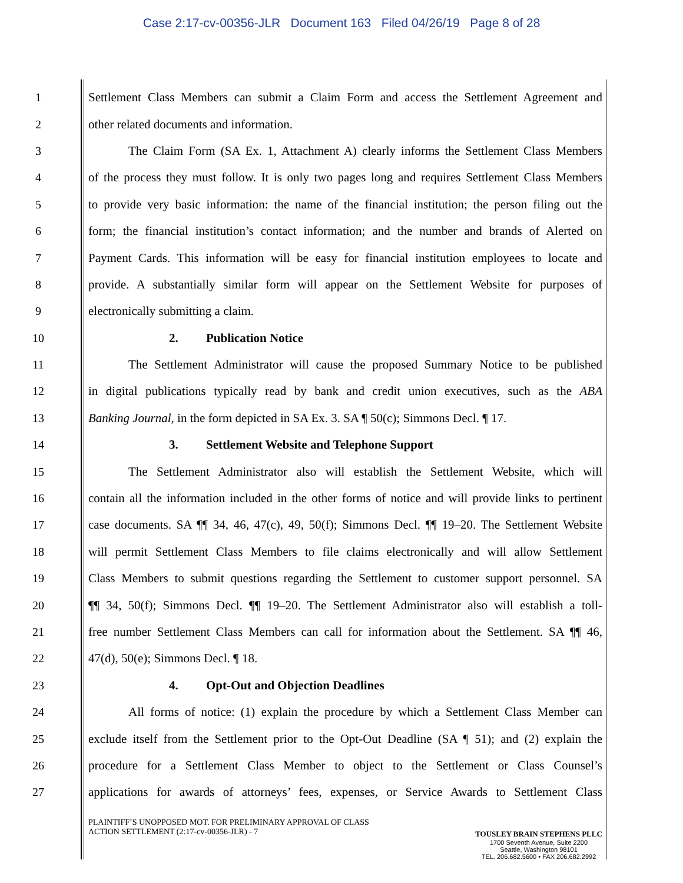Case 2:17-cv-00356-JLR Document 163 Filed 04/26/19 Page 8 of 28
1 Settlement Class Members can submit a Claim Form and access the Settlement Agreement and
2 other related documents and information.
3 The Claim Form (SA Ex. 1, Attachment A) clearly informs the Settlement Class Members
4 of the process they must follow. It is only two pages long and requires Settlement Class Members
5 to provide very basic information: the name of the financial institution; the person filing out the
6 form; the financial institution’s contact information; and the number and brands of Alerted on
7 Payment Cards. This information will be easy for financial institution employees to locate and
8 provide. A substantially similar form will appear on the Settlement Website for purposes of
9 electronically submitting a claim.
10 2. Publication Notice
11 The Settlement Administrator will cause the proposed Summary Notice to be published
12 in digital publications typically read by bank and credit union executives, such as the ABA
13 Banking Journal, in the form depicted in SA Ex. 3. SA ¶ 50(c); Simmons Decl. ¶ 17.
14 3. Settlement Website and Telephone Support
15 The Settlement Administrator also will establish the Settlement Website, which will
16 contain all the information included in the other forms of notice and will provide links to pertinent
17 case documents. SA ¶¶ 34, 46, 47(c), 49, 50(f); Simmons Decl. ¶¶ 19–20. The Settlement Website
18 will permit Settlement Class Members to file claims electronically and will allow Settlement
19 Class Members to submit questions regarding the Settlement to customer support personnel. SA
20 ¶¶ 34, 50(f); Simmons Decl. ¶¶ 19–20. The Settlement Administrator also will establish a toll-
21 free number Settlement Class Members can call for information about the Settlement. SA ¶¶ 46,
22 47(d), 50(e); Simmons Decl. ¶ 18.
23 4. Opt-Out and Objection Deadlines
24 All forms of notice: (1) explain the procedure by which a Settlement Class Member can
25 exclude itself from the Settlement prior to the Opt-Out Deadline (SA ¶ 51); and (2) explain the
26 procedure for a Settlement Class Member to object to the Settlement or Class Counsel’s
27 applications for awards of attorneys’ fees, expenses, or Service Awards to Settlement Class
PLAINTIFF’S UNOPPOSED MOT. FOR PRELIMINARY APPROVAL OF CLASS
ACTION SETTLEMENT (2:17-cv-00356-JLR) - 7
TOUSLEY BRAIN STEPHENS PLLC
1700 Seventh Avenue, Suite 2200
Seattle, Washington 98101
TEL. 206.682.5600 • FAX 206.682.2992